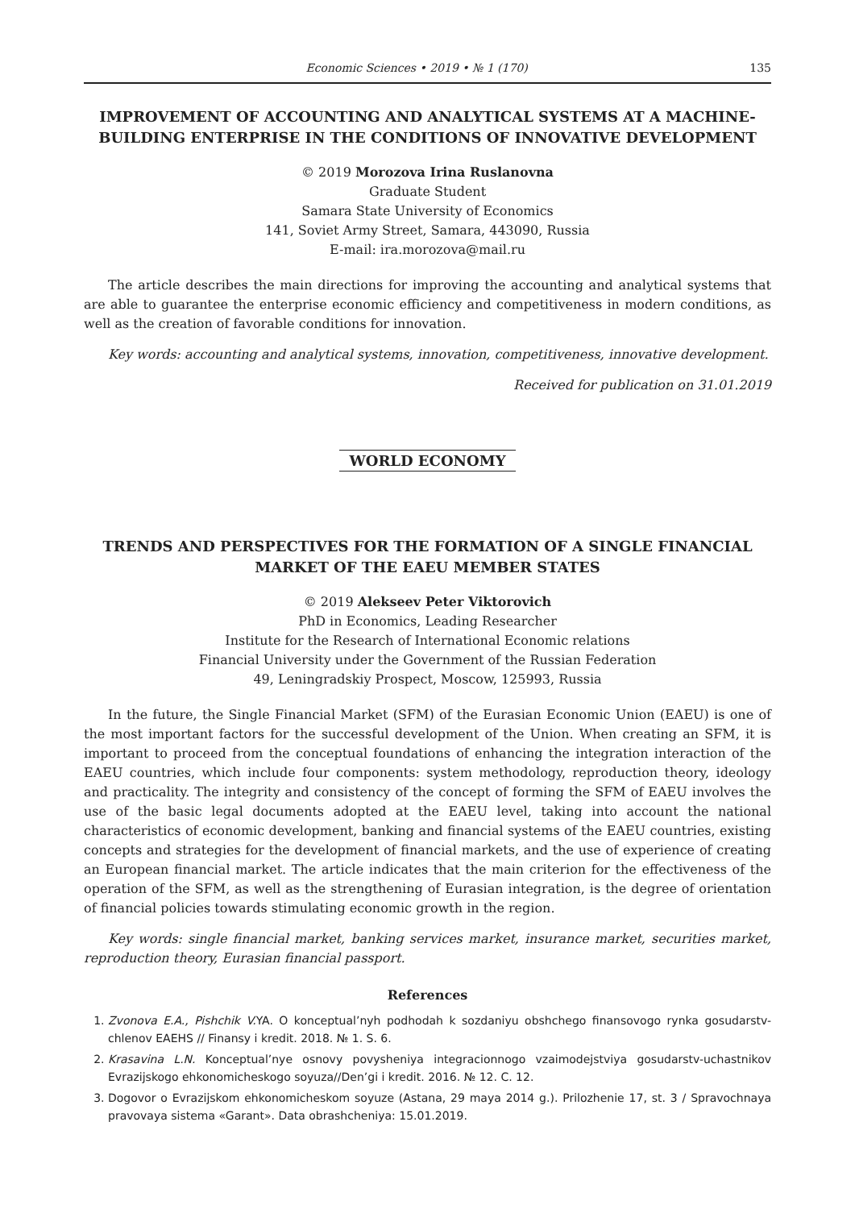Economic Sciences • 2019 • № 1 (170) 135
IMPROVEMENT OF ACCOUNTING AND ANALYTICAL SYSTEMS AT A MACHINE-BUILDING ENTERPRISE IN THE CONDITIONS OF INNOVATIVE DEVELOPMENT
© 2019 Morozova Irina Ruslanovna
Graduate Student
Samara State University of Economics
141, Soviet Army Street, Samara, 443090, Russia
E-mail: ira.morozova@mail.ru
The article describes the main directions for improving the accounting and analytical systems that are able to guarantee the enterprise economic efficiency and competitiveness in modern conditions, as well as the creation of favorable conditions for innovation.
Key words: accounting and analytical systems, innovation, competitiveness, innovative development.
Received for publication on 31.01.2019
WORLD ECONOMY
TRENDS AND PERSPECTIVES FOR THE FORMATION OF A SINGLE FINANCIAL MARKET OF THE EAEU MEMBER STATES
© 2019 Alekseev Peter Viktorovich
PhD in Economics, Leading Researcher
Institute for the Research of International Economic relations
Financial University under the Government of the Russian Federation
49, Leningradskiy Prospect, Moscow, 125993, Russia
In the future, the Single Financial Market (SFM) of the Eurasian Economic Union (EAEU) is one of the most important factors for the successful development of the Union. When creating an SFM, it is important to proceed from the conceptual foundations of enhancing the integration interaction of the EAEU countries, which include four components: system methodology, reproduction theory, ideology and practicality. The integrity and consistency of the concept of forming the SFM of EAEU involves the use of the basic legal documents adopted at the EAEU level, taking into account the national characteristics of economic development, banking and financial systems of the EAEU countries, existing concepts and strategies for the development of financial markets, and the use of experience of creating an European financial market. The article indicates that the main criterion for the effectiveness of the operation of the SFM, as well as the strengthening of Eurasian integration, is the degree of orientation of financial policies towards stimulating economic growth in the region.
Key words: single financial market, banking services market, insurance market, securities market, reproduction theory, Eurasian financial passport.
References
1. Zvonova E.A., Pishchik V. YA. O konceptual’nyh podhodah k sozdaniyu obshchego finansovogo rynka gosudarstv-chlenov EAEHS // Finansy i kredit. 2018. № 1. S. 6.
2. Krasavina L.N. Konceptual’nye osnovy povysheniya integracionnogo vzaimodejstviya gosudarstv-uchastnikov Evrazijskogo ehkonomicheskogo soyuza//Den’gi i kredit. 2016. № 12. C. 12.
3. Dogovor o Evrazijskom ehkonomicheskom soyuze (Astana, 29 maya 2014 g.). Prilozhenie 17, st. 3 / Spravochnaya pravovaya sistema «Garant». Data obrashcheniya: 15.01.2019.